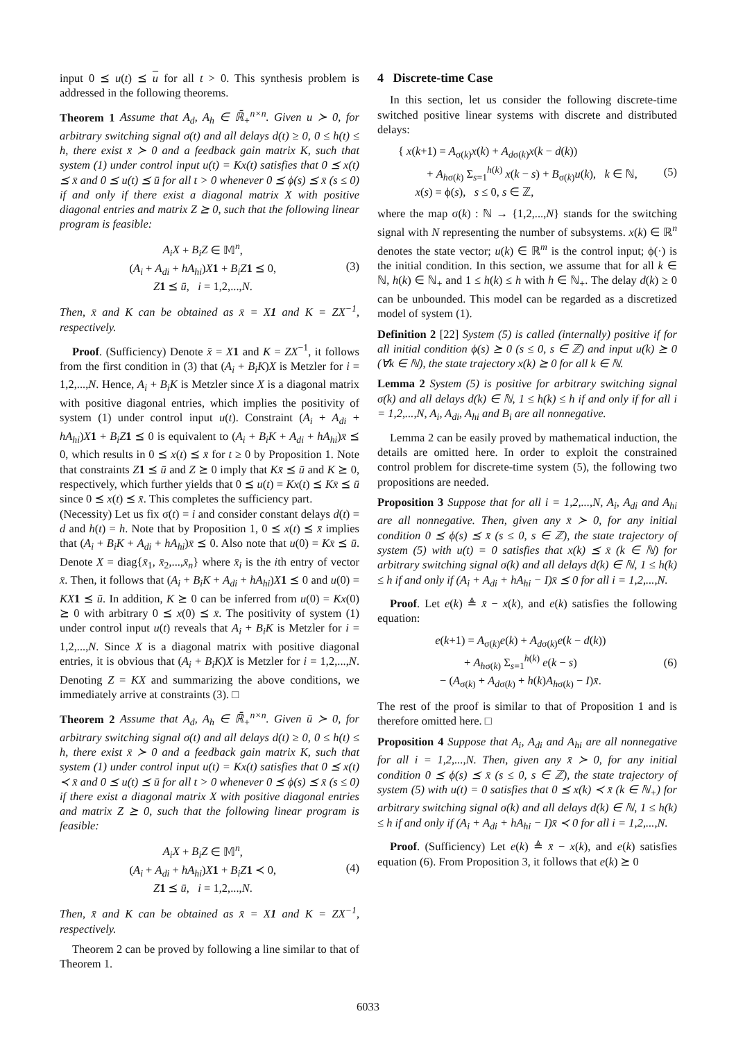input 0 ⪯ u(t) ⪯ u for all t > 0. This synthesis problem is addressed in the following theorems.
Theorem 1 Assume that A<sub>d</sub>, A<sub>h</sub> ∈ ℝ̄<sub>+</sub><sup>n×n</sup>. Given u ≻ 0, for arbitrary switching signal σ(t) and all delays d(t) ≥ 0, 0 ≤ h(t) ≤ h, there exist x̄ ≻ 0 and a feedback gain matrix K, such that system (1) under control input u(t) = Kx(t) satisfies that 0 ⪯ x(t) ⪯ x̄ and 0 ⪯ u(t) ⪯ ū for all t > 0 whenever 0 ⪯ ϕ(s) ⪯ x̄ (s ≤ 0) if and only if there exist a diagonal matrix X with positive diagonal entries and matrix Z ⪰ 0, such that the following linear program is feasible:
A<sub>i</sub>X + B<sub>i</sub>Z ∈ 𝕄<sup>n</sup>,
(A<sub>i</sub> + A<sub>di</sub> + hA<sub>hi</sub>)X 1 + B<sub>i</sub>Z 1 ⪯ 0,
Z 1 ⪯ ū, i = 1,2,...,N.
(3)
Then, x̄ and K can be obtained as x̄ = X1 and K = ZX<sup>−1</sup>, respectively.
Proof. (Sufficiency) Denote x̄ = X 1 and K = ZX<sup>−1</sup>, it follows from the first condition in (3) that (A<sub>i</sub> + B<sub>i</sub>K)X is Metzler for i = 1,2,...,N. Hence, A<sub>i</sub> + B<sub>i</sub>K is Metzler since X is a diagonal matrix with positive diagonal entries, which implies the positivity of system (1) under control input u(t). Constraint (A<sub>i</sub> + A<sub>di</sub> + hA<sub>hi</sub>)X 1 + B<sub>i</sub>Z 1 ⪯ 0 is equivalent to (A<sub>i</sub> + B<sub>i</sub>K + A<sub>di</sub> + hA<sub>hi</sub>)x̄ ⪯ 0, which results in 0 ⪯ x(t) ⪯ x̄ for t ≥ 0 by Proposition 1. Note that constraints Z 1 ⪯ ū and Z ⪰ 0 imply that Kx̄ ⪯ ū and K ⪰ 0, respectively, which further yields that 0 ⪯ u(t) = Kx(t) ⪯ Kx̄ ⪯ ū since 0 ⪯ x(t) ⪯ x̄. This completes the sufficiency part.
(Necessity) Let us fix σ(t) = i and consider constant delays d(t) = d and h(t) = h. Note that by Proposition 1, 0 ⪯ x(t) ⪯ x̄ implies that (A<sub>i</sub> + B<sub>i</sub>K + A<sub>di</sub> + hA<sub>hi</sub>)x̄ ⪯ 0. Also note that u(0) = Kx̄ ⪯ ū. Denote X = diag{x̄<sub>1</sub>, x̄<sub>2</sub>,...,x̄<sub>n</sub>} where x̄<sub>i</sub> is the ith entry of vector x̄. Then, it follows that (A<sub>i</sub> + B<sub>i</sub>K + A<sub>di</sub> + hA<sub>hi</sub>)X 1 ⪯ 0 and u(0) = KX 1 ⪯ ū. In addition, K ⪰ 0 can be inferred from u(0) = Kx(0) ⪰ 0 with arbitrary 0 ⪯ x(0) ⪯ x̄. The positivity of system (1) under control input u(t) reveals that A<sub>i</sub> + B<sub>i</sub>K is Metzler for i = 1,2,...,N. Since X is a diagonal matrix with positive diagonal entries, it is obvious that (A<sub>i</sub> + B<sub>i</sub>K)X is Metzler for i = 1,2,...,N. Denoting Z = KX and summarizing the above conditions, we immediately arrive at constraints (3). □
Theorem 2 Assume that A<sub>d</sub>, A<sub>h</sub> ∈ ℝ̄<sub>+</sub><sup>n×n</sup>. Given ū ≻ 0, for arbitrary switching signal σ(t) and all delays d(t) ≥ 0, 0 ≤ h(t) ≤ h, there exist x̄ ≻ 0 and a feedback gain matrix K, such that system (1) under control input u(t) = Kx(t) satisfies that 0 ⪯ x(t) ≺ x̄ and 0 ⪯ u(t) ⪯ ū for all t > 0 whenever 0 ⪯ ϕ(s) ⪯ x̄ (s ≤ 0) if there exist a diagonal matrix X with positive diagonal entries and matrix Z ⪰ 0, such that the following linear program is feasible:
A<sub>i</sub>X + B<sub>i</sub>Z ∈ 𝕄<sup>n</sup>,
(A<sub>i</sub> + A<sub>di</sub> + hA<sub>hi</sub>)X 1 + B<sub>i</sub>Z 1 ≺ 0,
Z 1 ⪯ ū, i = 1,2,...,N.
(4)
Then, x̄ and K can be obtained as x̄ = X1 and K = ZX<sup>−1</sup>, respectively.
Theorem 2 can be proved by following a line similar to that of Theorem 1.
4 Discrete-time Case
In this section, let us consider the following discrete-time switched positive linear systems with discrete and distributed delays:
{ x(k+1) = A<sub>σ(k)</sub>x(k) + A<sub>dσ(k)</sub>x(k − d(k))
+ A<sub>hσ(k)</sub> Σ<sub>s=1</sub><sup>h(k)</sup> x(k − s) + B<sub>σ(k)</sub>u(k), k ∈ ℕ,
x(s) = ϕ(s), s ≤ 0, s ∈ ℤ,
(5)
where the map σ(k) : ℕ → {1,2,...,N} stands for the switching signal with N representing the number of subsystems. x(k) ∈ ℝ<sup>n</sup> denotes the state vector; u(k) ∈ ℝ<sup>m</sup> is the control input; ϕ(·) is the initial condition. In this section, we assume that for all k ∈ ℕ, h(k) ∈ ℕ<sub>+</sub> and 1 ≤ h(k) ≤ h with h ∈ ℕ<sub>+</sub>. The delay d(k) ≥ 0 can be unbounded. This model can be regarded as a discretized model of system (1).
Definition 2 [22] System (5) is called (internally) positive if for all initial condition ϕ(s) ⪰ 0 (s ≤ 0, s ∈ ℤ) and input u(k) ⪰ 0 (∀k ∈ ℕ), the state trajectory x(k) ⪰ 0 for all k ∈ ℕ.
Lemma 2 System (5) is positive for arbitrary switching signal σ(k) and all delays d(k) ∈ ℕ, 1 ≤ h(k) ≤ h if and only if for all i = 1,2,...,N, A<sub>i</sub>, A<sub>di</sub>, A<sub>hi</sub> and B<sub>i</sub> are all nonnegative.
Lemma 2 can be easily proved by mathematical induction, the details are omitted here. In order to exploit the constrained control problem for discrete-time system (5), the following two propositions are needed.
Proposition 3 Suppose that for all i = 1,2,...,N, A<sub>i</sub>, A<sub>di</sub> and A<sub>hi</sub> are all nonnegative. Then, given any x̄ ≻ 0, for any initial condition 0 ⪯ ϕ(s) ⪯ x̄ (s ≤ 0, s ∈ ℤ), the state trajectory of system (5) with u(t) = 0 satisfies that x(k) ⪯ x̄ (k ∈ ℕ) for arbitrary switching signal σ(k) and all delays d(k) ∈ ℕ, 1 ≤ h(k) ≤ h if and only if (A<sub>i</sub> + A<sub>di</sub> + hA<sub>hi</sub> − I)x̄ ⪯ 0 for all i = 1,2,...,N.
Proof. Let e(k) ≜ x̄ − x(k), and e(k) satisfies the following equation:
e(k+1) = A<sub>σ(k)</sub>e(k) + A<sub>dσ(k)</sub>e(k − d(k))
+ A<sub>hσ(k)</sub> Σ<sub>s=1</sub><sup>h(k)</sup> e(k − s)
− (A<sub>σ(k)</sub> + A<sub>dσ(k)</sub> + h(k)A<sub>hσ(k)</sub> − I)x̄.
(6)
The rest of the proof is similar to that of Proposition 1 and is therefore omitted here. □
Proposition 4 Suppose that A<sub>i</sub>, A<sub>di</sub> and A<sub>hi</sub> are all nonnegative for all i = 1,2,...,N. Then, given any x̄ ≻ 0, for any initial condition 0 ⪯ ϕ(s) ⪯ x̄ (s ≤ 0, s ∈ ℤ), the state trajectory of system (5) with u(t) = 0 satisfies that 0 ⪯ x(k) ≺ x̄ (k ∈ ℕ<sub>+</sub>) for arbitrary switching signal σ(k) and all delays d(k) ∈ ℕ, 1 ≤ h(k) ≤ h if and only if (A<sub>i</sub> + A<sub>di</sub> + hA<sub>hi</sub> − I)x̄ ≺ 0 for all i = 1,2,...,N.
Proof. (Sufficiency) Let e(k) ≜ x̄ − x(k), and e(k) satisfies equation (6). From Proposition 3, it follows that e(k) ⪰ 0
6033